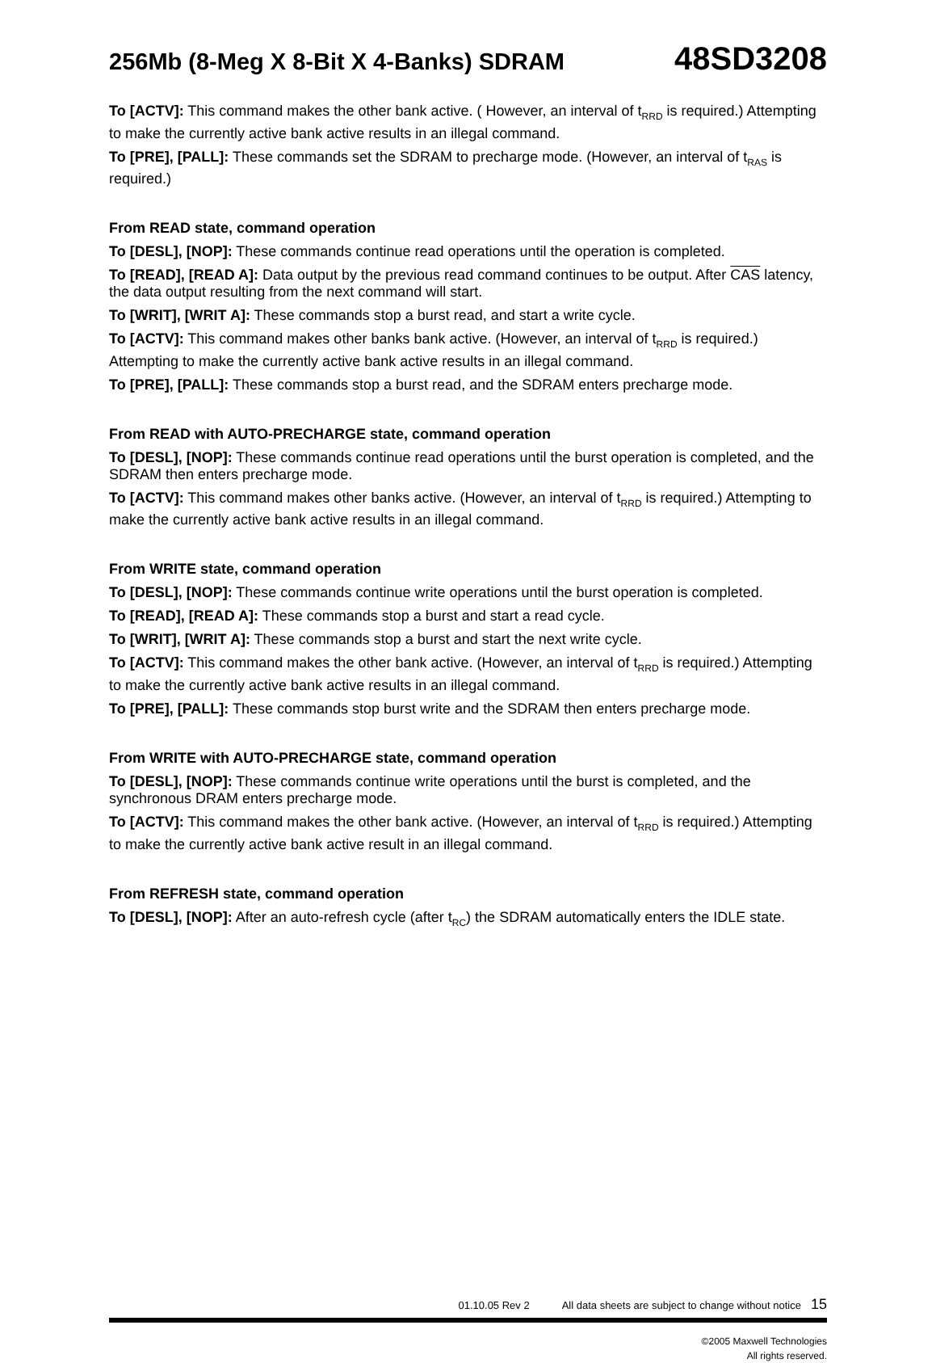256Mb (8-Meg X 8-Bit X 4-Banks) SDRAM 48SD3208
To [ACTV]: This command makes the other bank active. ( However, an interval of t<sub>RRD</sub> is required.) Attempting to make the currently active bank active results in an illegal command.
To [PRE], [PALL]: These commands set the SDRAM to precharge mode. (However, an interval of t<sub>RAS</sub> is required.)
From READ state, command operation
To [DESL], [NOP]: These commands continue read operations until the operation is completed.
To [READ], [READ A]: Data output by the previous read command continues to be output. After CAS latency, the data output resulting from the next command will start.
To [WRIT], [WRIT A]: These commands stop a burst read, and start a write cycle.
To [ACTV]: This command makes other banks bank active. (However, an interval of t<sub>RRD</sub> is required.) Attempting to make the currently active bank active results in an illegal command.
To [PRE], [PALL]: These commands stop a burst read, and the SDRAM enters precharge mode.
From READ with AUTO-PRECHARGE state, command operation
To [DESL], [NOP]: These commands continue read operations until the burst operation is completed, and the SDRAM then enters precharge mode.
To [ACTV]: This command makes other banks active. (However, an interval of t<sub>RRD</sub> is required.) Attempting to make the currently active bank active results in an illegal command.
From WRITE state, command operation
To [DESL], [NOP]: These commands continue write operations until the burst operation is completed.
To [READ], [READ A]: These commands stop a burst and start a read cycle.
To [WRIT], [WRIT A]: These commands stop a burst and start the next write cycle.
To [ACTV]: This command makes the other bank active. (However, an interval of t<sub>RRD</sub> is required.) Attempting to make the currently active bank active results in an illegal command.
To [PRE], [PALL]: These commands stop burst write and the SDRAM then enters precharge mode.
From WRITE with AUTO-PRECHARGE state, command operation
To [DESL], [NOP]: These commands continue write operations until the burst is completed, and the synchronous DRAM enters precharge mode.
To [ACTV]: This command makes the other bank active. (However, an interval of t<sub>RRD</sub> is required.) Attempting to make the currently active bank active result in an illegal command.
From REFRESH state, command operation
To [DESL], [NOP]: After an auto-refresh cycle (after t<sub>RC</sub>) the SDRAM automatically enters the IDLE state.
01.10.05 Rev 2 All data sheets are subject to change without notice 15
©2005 Maxwell Technologies
All rights reserved.